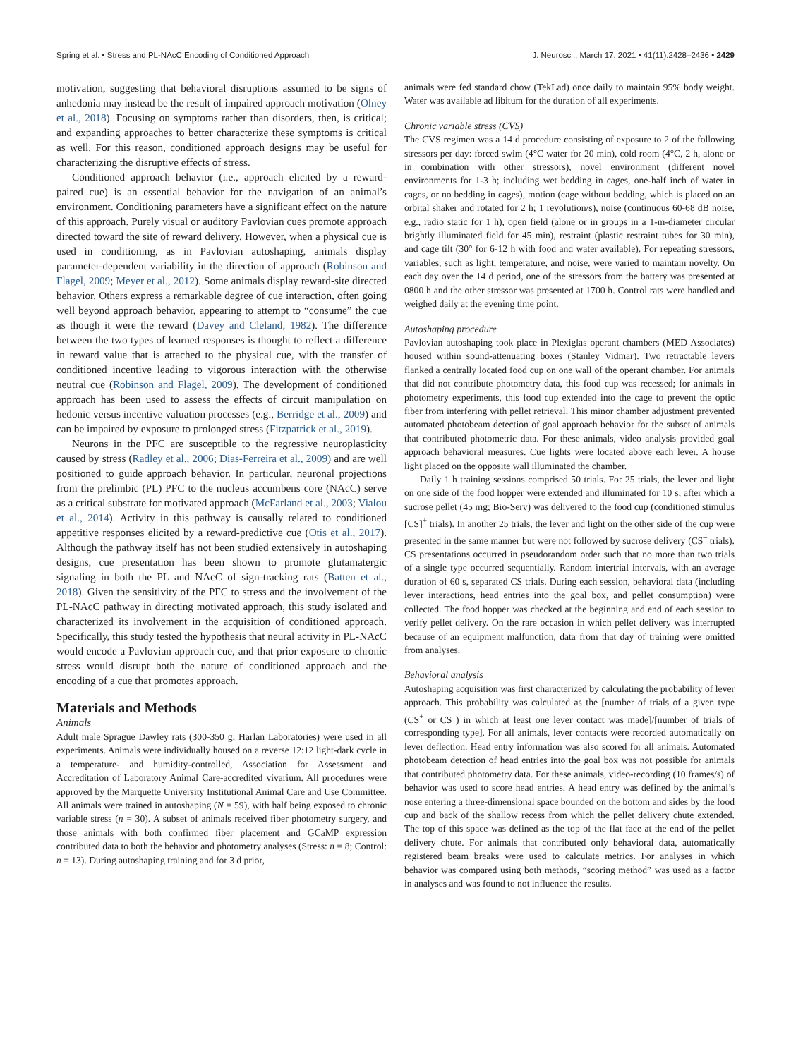Spring et al. • Stress and PL-NAcC Encoding of Conditioned Approach J. Neurosci., March 17, 2021 • 41(11):2428–2436 • 2429
motivation, suggesting that behavioral disruptions assumed to be signs of anhedonia may instead be the result of impaired approach motivation (Olney et al., 2018). Focusing on symptoms rather than disorders, then, is critical; and expanding approaches to better characterize these symptoms is critical as well. For this reason, conditioned approach designs may be useful for characterizing the disruptive effects of stress.
Conditioned approach behavior (i.e., approach elicited by a reward-paired cue) is an essential behavior for the navigation of an animal’s environment. Conditioning parameters have a significant effect on the nature of this approach. Purely visual or auditory Pavlovian cues promote approach directed toward the site of reward delivery. However, when a physical cue is used in conditioning, as in Pavlovian autoshaping, animals display parameter-dependent variability in the direction of approach (Robinson and Flagel, 2009; Meyer et al., 2012). Some animals display reward-site directed behavior. Others express a remarkable degree of cue interaction, often going well beyond approach behavior, appearing to attempt to “consume” the cue as though it were the reward (Davey and Cleland, 1982). The difference between the two types of learned responses is thought to reflect a difference in reward value that is attached to the physical cue, with the transfer of conditioned incentive leading to vigorous interaction with the otherwise neutral cue (Robinson and Flagel, 2009). The development of conditioned approach has been used to assess the effects of circuit manipulation on hedonic versus incentive valuation processes (e.g., Berridge et al., 2009) and can be impaired by exposure to prolonged stress (Fitzpatrick et al., 2019).
Neurons in the PFC are susceptible to the regressive neuroplasticity caused by stress (Radley et al., 2006; Dias-Ferreira et al., 2009) and are well positioned to guide approach behavior. In particular, neuronal projections from the prelimbic (PL) PFC to the nucleus accumbens core (NAcC) serve as a critical substrate for motivated approach (McFarland et al., 2003; Vialou et al., 2014). Activity in this pathway is causally related to conditioned appetitive responses elicited by a reward-predictive cue (Otis et al., 2017). Although the pathway itself has not been studied extensively in autoshaping designs, cue presentation has been shown to promote glutamatergic signaling in both the PL and NAcC of sign-tracking rats (Batten et al., 2018). Given the sensitivity of the PFC to stress and the involvement of the PL-NAcC pathway in directing motivated approach, this study isolated and characterized its involvement in the acquisition of conditioned approach. Specifically, this study tested the hypothesis that neural activity in PL-NAcC would encode a Pavlovian approach cue, and that prior exposure to chronic stress would disrupt both the nature of conditioned approach and the encoding of a cue that promotes approach.
Materials and Methods
Animals
Adult male Sprague Dawley rats (300-350 g; Harlan Laboratories) were used in all experiments. Animals were individually housed on a reverse 12:12 light-dark cycle in a temperature- and humidity-controlled, Association for Assessment and Accreditation of Laboratory Animal Care-accredited vivarium. All procedures were approved by the Marquette University Institutional Animal Care and Use Committee. All animals were trained in autoshaping (N = 59), with half being exposed to chronic variable stress (n = 30). A subset of animals received fiber photometry surgery, and those animals with both confirmed fiber placement and GCaMP expression contributed data to both the behavior and photometry analyses (Stress: n = 8; Control: n = 13). During autoshaping training and for 3 d prior,
animals were fed standard chow (TekLad) once daily to maintain 95% body weight. Water was available ad libitum for the duration of all experiments.
Chronic variable stress (CVS)
The CVS regimen was a 14 d procedure consisting of exposure to 2 of the following stressors per day: forced swim (4°C water for 20 min), cold room (4°C, 2 h, alone or in combination with other stressors), novel environment (different novel environments for 1-3 h; including wet bedding in cages, one-half inch of water in cages, or no bedding in cages), motion (cage without bedding, which is placed on an orbital shaker and rotated for 2 h; 1 revolution/s), noise (continuous 60-68 dB noise, e.g., radio static for 1 h), open field (alone or in groups in a 1-m-diameter circular brightly illuminated field for 45 min), restraint (plastic restraint tubes for 30 min), and cage tilt (30° for 6-12 h with food and water available). For repeating stressors, variables, such as light, temperature, and noise, were varied to maintain novelty. On each day over the 14 d period, one of the stressors from the battery was presented at 0800 h and the other stressor was presented at 1700 h. Control rats were handled and weighed daily at the evening time point.
Autoshaping procedure
Pavlovian autoshaping took place in Plexiglas operant chambers (MED Associates) housed within sound-attenuating boxes (Stanley Vidmar). Two retractable levers flanked a centrally located food cup on one wall of the operant chamber. For animals that did not contribute photometry data, this food cup was recessed; for animals in photometry experiments, this food cup extended into the cage to prevent the optic fiber from interfering with pellet retrieval. This minor chamber adjustment prevented automated photobeam detection of goal approach behavior for the subset of animals that contributed photometric data. For these animals, video analysis provided goal approach behavioral measures. Cue lights were located above each lever. A house light placed on the opposite wall illuminated the chamber.
Daily 1 h training sessions comprised 50 trials. For 25 trials, the lever and light on one side of the food hopper were extended and illuminated for 10 s, after which a sucrose pellet (45 mg; Bio-Serv) was delivered to the food cup (conditioned stimulus [CS]<sup>+</sup> trials). In another 25 trials, the lever and light on the other side of the cup were presented in the same manner but were not followed by sucrose delivery (CS<sup>–</sup> trials). CS presentations occurred in pseudorandom order such that no more than two trials of a single type occurred sequentially. Random intertrial intervals, with an average duration of 60 s, separated CS trials. During each session, behavioral data (including lever interactions, head entries into the goal box, and pellet consumption) were collected. The food hopper was checked at the beginning and end of each session to verify pellet delivery. On the rare occasion in which pellet delivery was interrupted because of an equipment malfunction, data from that day of training were omitted from analyses.
Behavioral analysis
Autoshaping acquisition was first characterized by calculating the probability of lever approach. This probability was calculated as the [number of trials of a given type (CS<sup>+</sup> or CS<sup>–</sup>) in which at least one lever contact was made]/[number of trials of corresponding type]. For all animals, lever contacts were recorded automatically on lever deflection. Head entry information was also scored for all animals. Automated photobeam detection of head entries into the goal box was not possible for animals that contributed photometry data. For these animals, video-recording (10 frames/s) of behavior was used to score head entries. A head entry was defined by the animal’s nose entering a three-dimensional space bounded on the bottom and sides by the food cup and back of the shallow recess from which the pellet delivery chute extended. The top of this space was defined as the top of the flat face at the end of the pellet delivery chute. For animals that contributed only behavioral data, automatically registered beam breaks were used to calculate metrics. For analyses in which behavior was compared using both methods, “scoring method” was used as a factor in analyses and was found to not influence the results.